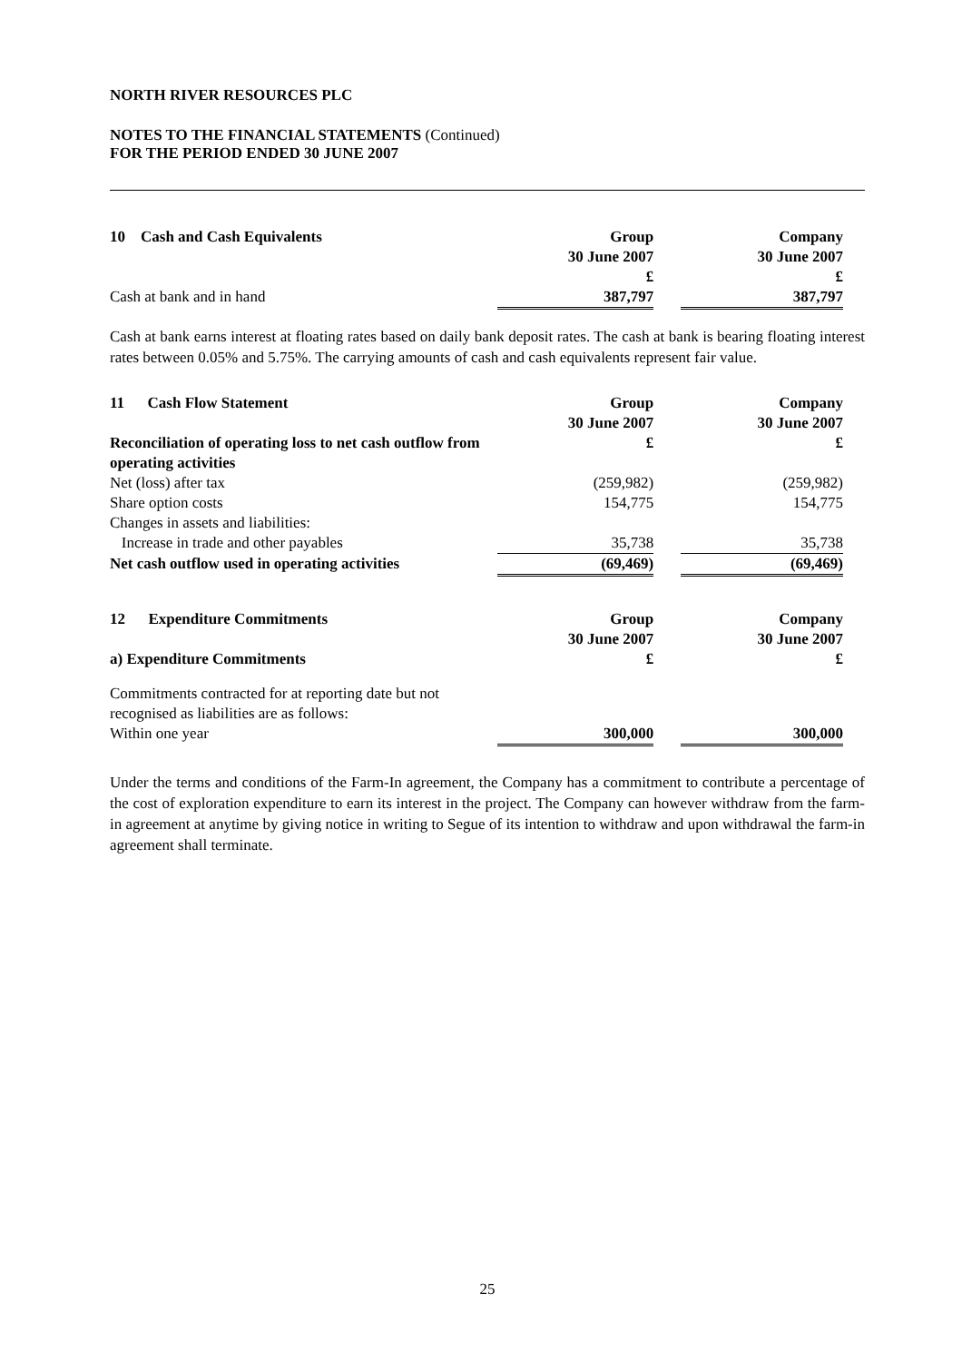NORTH RIVER RESOURCES PLC
NOTES TO THE FINANCIAL STATEMENTS (Continued)
FOR THE PERIOD ENDED 30 JUNE 2007
| 10 Cash and Cash Equivalents | Group 30 June 2007 £ | | Company 30 June 2007 £ |
| Cash at bank and in hand | 387,797 | | 387,797 |
Cash at bank earns interest at floating rates based on daily bank deposit rates. The cash at bank is bearing floating interest rates between 0.05% and 5.75%. The carrying amounts of cash and cash equivalents represent fair value.
| 11 Cash Flow Statement | Group 30 June 2007 | | Company 30 June 2007 |
| Reconciliation of operating loss to net cash outflow from operating activities | £ | | £ |
| Net (loss) after tax | (259,982) | | (259,982) |
| Share option costs | 154,775 | | 154,775 |
| Changes in assets and liabilities: | | | |
| Increase in trade and other payables | 35,738 | | 35,738 |
| Net cash outflow used in operating activities | (69,469) | | (69,469) |
| 12 Expenditure Commitments | Group 30 June 2007 | | Company 30 June 2007 |
| a) Expenditure Commitments | £ | | £ |
| Commitments contracted for at reporting date but not recognised as liabilities are as follows: | | | |
| Within one year | 300,000 | | 300,000 |
Under the terms and conditions of the Farm-In agreement, the Company has a commitment to contribute a percentage of the cost of exploration expenditure to earn its interest in the project. The Company can however withdraw from the farm-in agreement at anytime by giving notice in writing to Segue of its intention to withdraw and upon withdrawal the farm-in agreement shall terminate.
25